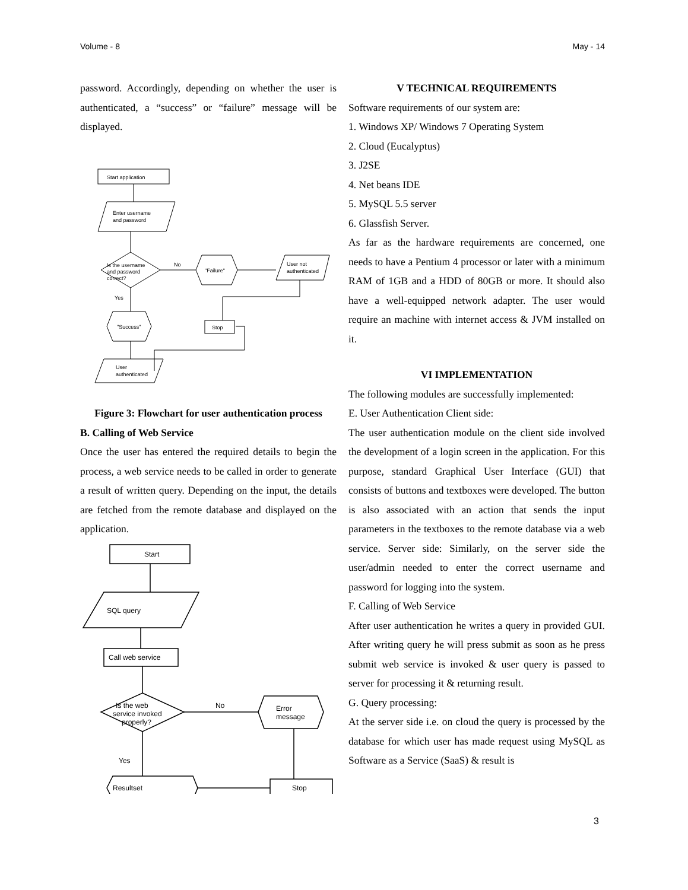Volume - 8 May - 14
password. Accordingly, depending on whether the user is authenticated, a “success” or “failure” message will be displayed.
Start application
Enter username
and password
Is the username
and password
correct?
No
"Failure"
User not
authenticated
Yes
"Success"
Stop
User
authenticated
Figure 3: Flowchart for user authentication process
B. Calling of Web Service
Once the user has entered the required details to begin the process, a web service needs to be called in order to generate a result of written query. Depending on the input, the details are fetched from the remote database and displayed on the application.
Start
SQL query
Call web service
Is the web
service invoked
properly?
No
Error
message
Yes
Resultset
Stop
V TECHNICAL REQUIREMENTS
Software requirements of our system are:
1. Windows XP/ Windows 7 Operating System
2. Cloud (Eucalyptus)
3. J2SE
4. Net beans IDE
5. MySQL 5.5 server
6. Glassfish Server.
As far as the hardware requirements are concerned, one needs to have a Pentium 4 processor or later with a minimum RAM of 1GB and a HDD of 80GB or more. It should also have a well-equipped network adapter. The user would require an machine with internet access & JVM installed on it.
VI IMPLEMENTATION
The following modules are successfully implemented:
E. User Authentication Client side:
The user authentication module on the client side involved the development of a login screen in the application. For this purpose, standard Graphical User Interface (GUI) that consists of buttons and textboxes were developed. The button is also associated with an action that sends the input parameters in the textboxes to the remote database via a web service. Server side: Similarly, on the server side the user/admin needed to enter the correct username and password for logging into the system.
F. Calling of Web Service
After user authentication he writes a query in provided GUI. After writing query he will press submit as soon as he press submit web service is invoked & user query is passed to server for processing it & returning result.
G. Query processing:
At the server side i.e. on cloud the query is processed by the database for which user has made request using MySQL as Software as a Service (SaaS) & result is
3